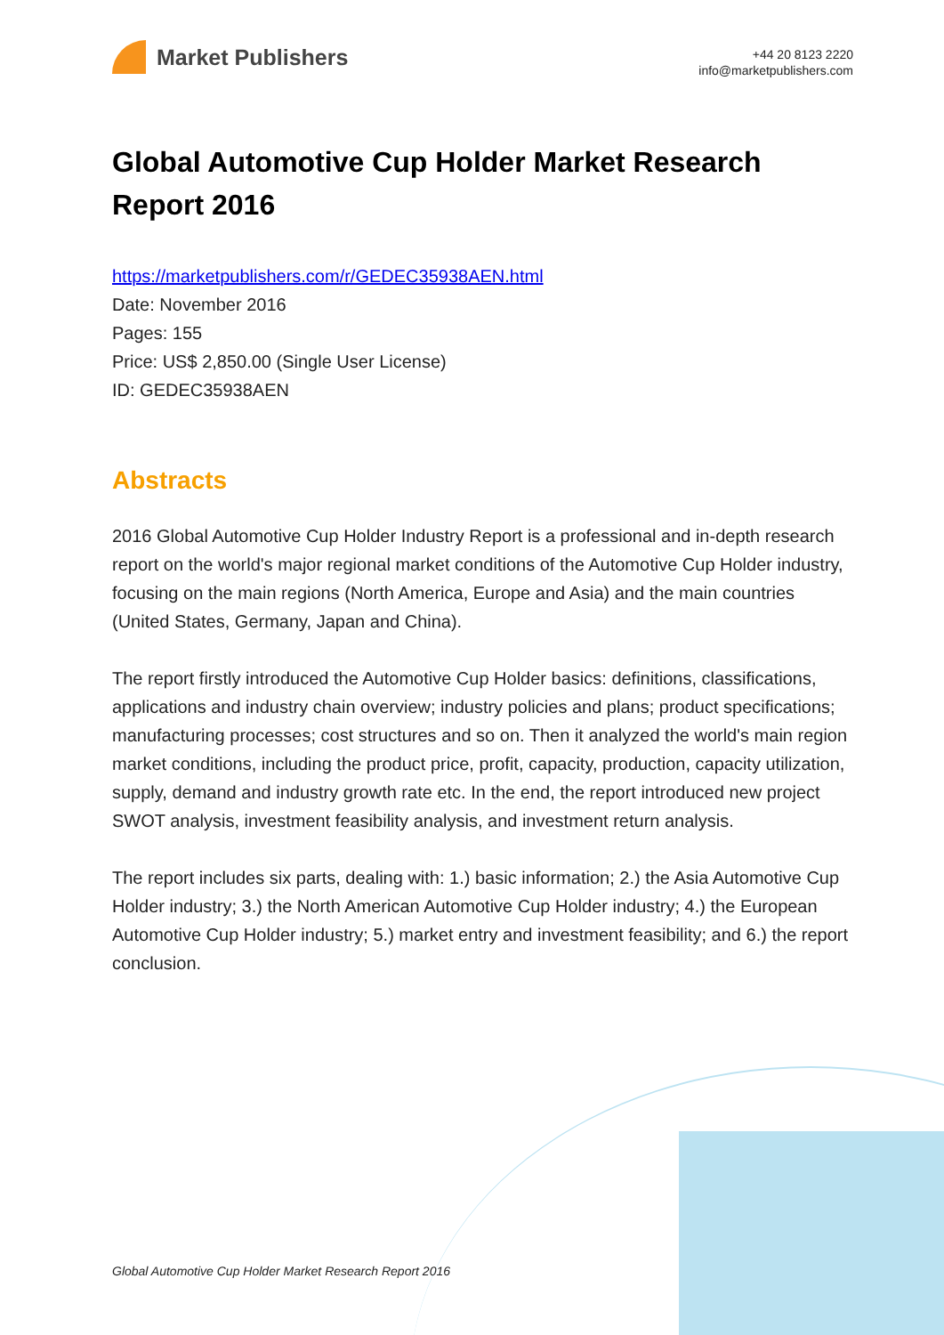Market Publishers
+44 20 8123 2220
info@marketpublishers.com
Global Automotive Cup Holder Market Research Report 2016
https://marketpublishers.com/r/GEDEC35938AEN.html
Date: November 2016
Pages: 155
Price: US$ 2,850.00 (Single User License)
ID: GEDEC35938AEN
Abstracts
2016 Global Automotive Cup Holder Industry Report is a professional and in-depth research report on the world's major regional market conditions of the Automotive Cup Holder industry, focusing on the main regions (North America, Europe and Asia) and the main countries (United States, Germany, Japan and China).
The report firstly introduced the Automotive Cup Holder basics: definitions, classifications, applications and industry chain overview; industry policies and plans; product specifications; manufacturing processes; cost structures and so on. Then it analyzed the world's main region market conditions, including the product price, profit, capacity, production, capacity utilization, supply, demand and industry growth rate etc. In the end, the report introduced new project SWOT analysis, investment feasibility analysis, and investment return analysis.
The report includes six parts, dealing with: 1.) basic information; 2.) the Asia Automotive Cup Holder industry; 3.) the North American Automotive Cup Holder industry; 4.) the European Automotive Cup Holder industry; 5.) market entry and investment feasibility; and 6.) the report conclusion.
Global Automotive Cup Holder Market Research Report 2016